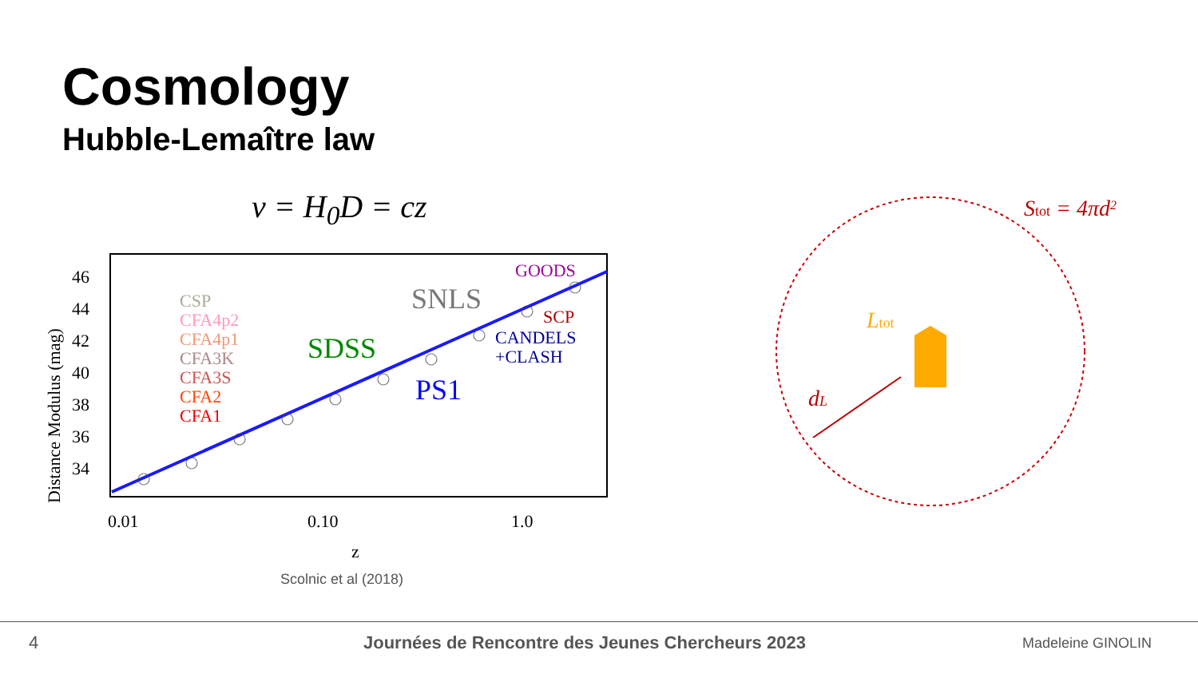Cosmology
Hubble-Lemaître law
v = H<sub>0</sub>D = cz
46
44
42
40
38
36
34
0.01
0.10
1.0
z
Distance Modulus (mag)
CSP
CFA4p2
CFA4p1
CFA3K
CFA3S
CFA2
CFA1
SDSS
SNLS
GOODS
SCP
CANDELS
+CLASH
PS1
Scolnic et al (2018)
Stot = 4πd2
Ltot
dL
4
Journées de Rencontre des Jeunes Chercheurs 2023
Madeleine GINOLIN